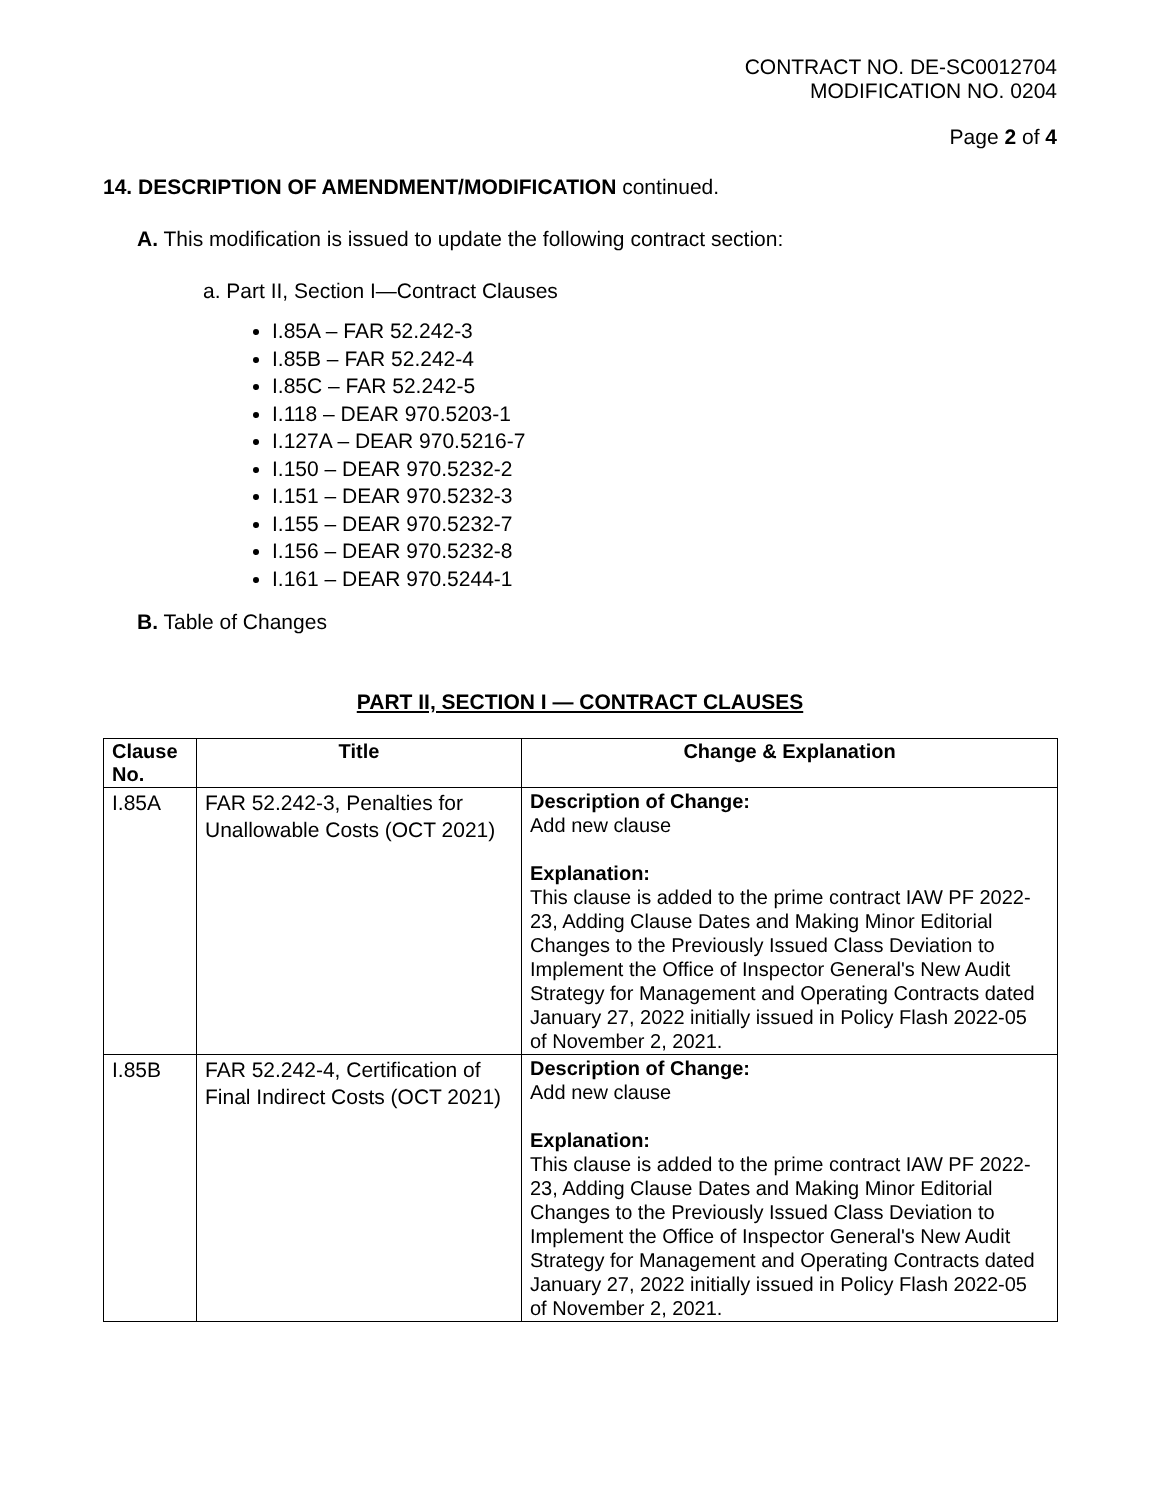CONTRACT NO. DE-SC0012704
MODIFICATION NO. 0204
Page 2 of 4
14. DESCRIPTION OF AMENDMENT/MODIFICATION continued.
A. This modification is issued to update the following contract section:
a. Part II, Section I—Contract Clauses
I.85A – FAR 52.242-3
I.85B – FAR 52.242-4
I.85C – FAR 52.242-5
I.118 – DEAR 970.5203-1
I.127A – DEAR 970.5216-7
I.150 – DEAR 970.5232-2
I.151 – DEAR 970.5232-3
I.155 – DEAR 970.5232-7
I.156 – DEAR 970.5232-8
I.161 – DEAR 970.5244-1
B. Table of Changes
PART II, SECTION I — CONTRACT CLAUSES
| Clause No. | Title | Change & Explanation |
| --- | --- | --- |
| I.85A | FAR 52.242-3, Penalties for Unallowable Costs (OCT 2021) | Description of Change: Add new clause Explanation: This clause is added to the prime contract IAW PF 2022-23, Adding Clause Dates and Making Minor Editorial Changes to the Previously Issued Class Deviation to Implement the Office of Inspector General's New Audit Strategy for Management and Operating Contracts dated January 27, 2022 initially issued in Policy Flash 2022-05 of November 2, 2021. |
| I.85B | FAR 52.242-4, Certification of Final Indirect Costs (OCT 2021) | Description of Change: Add new clause Explanation: This clause is added to the prime contract IAW PF 2022-23, Adding Clause Dates and Making Minor Editorial Changes to the Previously Issued Class Deviation to Implement the Office of Inspector General's New Audit Strategy for Management and Operating Contracts dated January 27, 2022 initially issued in Policy Flash 2022-05 of November 2, 2021. |